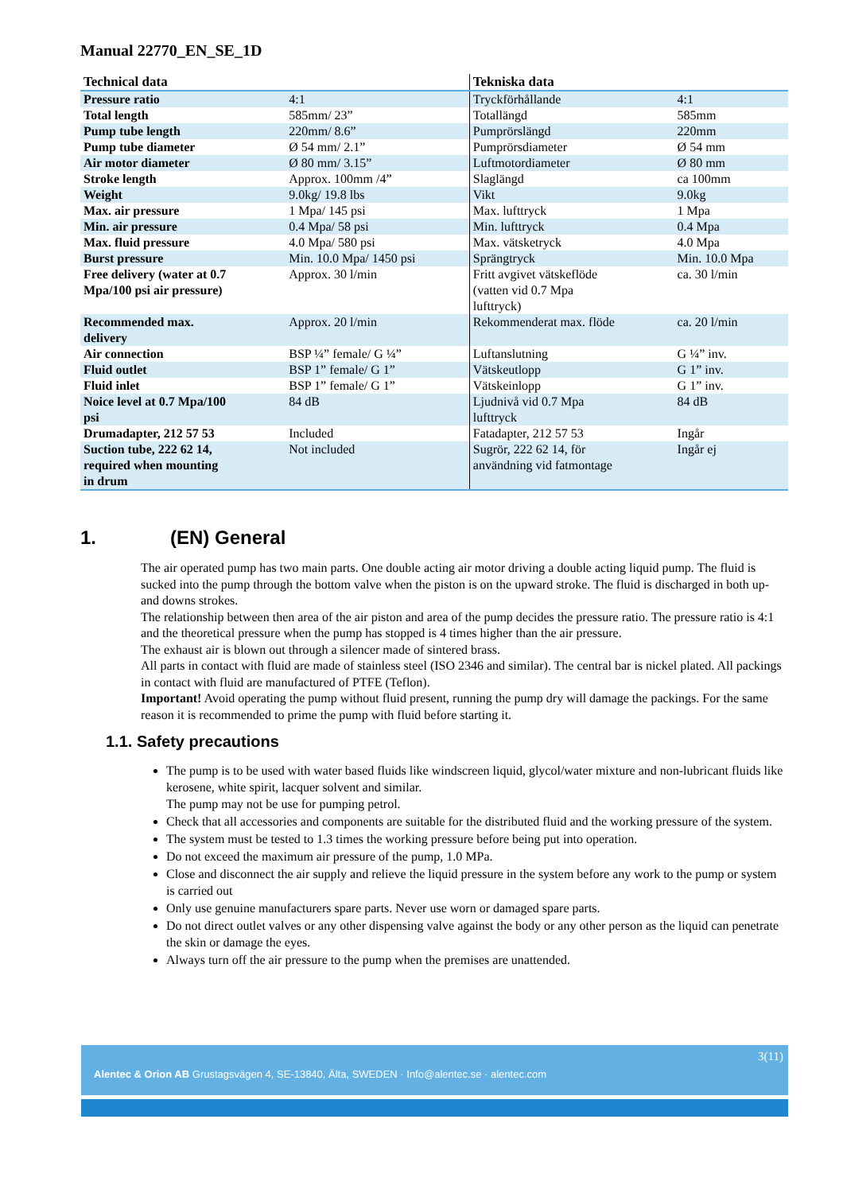Manual 22770_EN_SE_1D
| Technical data | | Tekniska data | |
| --- | --- | --- | --- |
| Pressure ratio | 4:1 | Tryckförhållande | 4:1 |
| Total length | 585mm/ 23” | Totallängd | 585mm |
| Pump tube length | 220mm/ 8.6” | Pumprörslängd | 220mm |
| Pump tube diameter | Ø 54 mm/ 2.1” | Pumprörsdiameter | Ø 54 mm |
| Air motor diameter | Ø 80 mm/ 3.15” | Luftmotordiameter | Ø 80 mm |
| Stroke length | Approx. 100mm /4” | Slaglängd | ca 100mm |
| Weight | 9.0kg/ 19.8 lbs | Vikt | 9.0kg |
| Max. air pressure | 1 Mpa/ 145 psi | Max. lufttryck | 1 Mpa |
| Min. air pressure | 0.4 Mpa/ 58 psi | Min. lufttryck | 0.4 Mpa |
| Max. fluid pressure | 4.0 Mpa/ 580 psi | Max. vätsketryck | 4.0 Mpa |
| Burst pressure | Min. 10.0 Mpa/ 1450 psi | Sprängtryck | Min. 10.0 Mpa |
| Free delivery (water at 0.7 Mpa/100 psi air pressure) | Approx. 30 l/min | Fritt avgivet vätskeflöde (vatten vid 0.7 Mpa lufttryck) | ca. 30 l/min |
| Recommended max. delivery | Approx. 20 l/min | Rekommenderat max. flöde | ca. 20 l/min |
| Air connection | BSP ¼” female/ G ¼” | Luftanslutning | G ¼” inv. |
| Fluid outlet | BSP 1” female/ G 1” | Vätskeutlopp | G 1” inv. |
| Fluid inlet | BSP 1” female/ G 1” | Vätskeinlopp | G 1” inv. |
| Noice level at 0.7 Mpa/100 psi | 84 dB | Ljudnivå vid 0.7 Mpa lufttryck | 84 dB |
| Drumadapter, 212 57 53 | Included | Fatadapter, 212 57 53 | Ingår |
| Suction tube, 222 62 14, required when mounting in drum | Not included | Sugrör, 222 62 14, för användning vid fatmontage | Ingår ej |
1. (EN) General
The air operated pump has two main parts. One double acting air motor driving a double acting liquid pump. The fluid is sucked into the pump through the bottom valve when the piston is on the upward stroke. The fluid is discharged in both up- and downs strokes.
The relationship between then area of the air piston and area of the pump decides the pressure ratio. The pressure ratio is 4:1 and the theoretical pressure when the pump has stopped is 4 times higher than the air pressure.
The exhaust air is blown out through a silencer made of sintered brass.
All parts in contact with fluid are made of stainless steel (ISO 2346 and similar). The central bar is nickel plated. All packings in contact with fluid are manufactured of PTFE (Teflon).
Important! Avoid operating the pump without fluid present, running the pump dry will damage the packings. For the same reason it is recommended to prime the pump with fluid before starting it.
1.1. Safety precautions
The pump is to be used with water based fluids like windscreen liquid, glycol/water mixture and non-lubricant fluids like kerosene, white spirit, lacquer solvent and similar.
The pump may not be use for pumping petrol.
Check that all accessories and components are suitable for the distributed fluid and the working pressure of the system.
The system must be tested to 1.3 times the working pressure before being put into operation.
Do not exceed the maximum air pressure of the pump, 1.0 MPa.
Close and disconnect the air supply and relieve the liquid pressure in the system before any work to the pump or system is carried out
Only use genuine manufacturers spare parts. Never use worn or damaged spare parts.
Do not direct outlet valves or any other dispensing valve against the body or any other person as the liquid can penetrate the skin or damage the eyes.
Always turn off the air pressure to the pump when the premises are unattended.
3(11)
Alentec & Orion AB Grustagsvägen 4, SE-13840, Älta, SWEDEN · Info@alentec.se · alentec.com